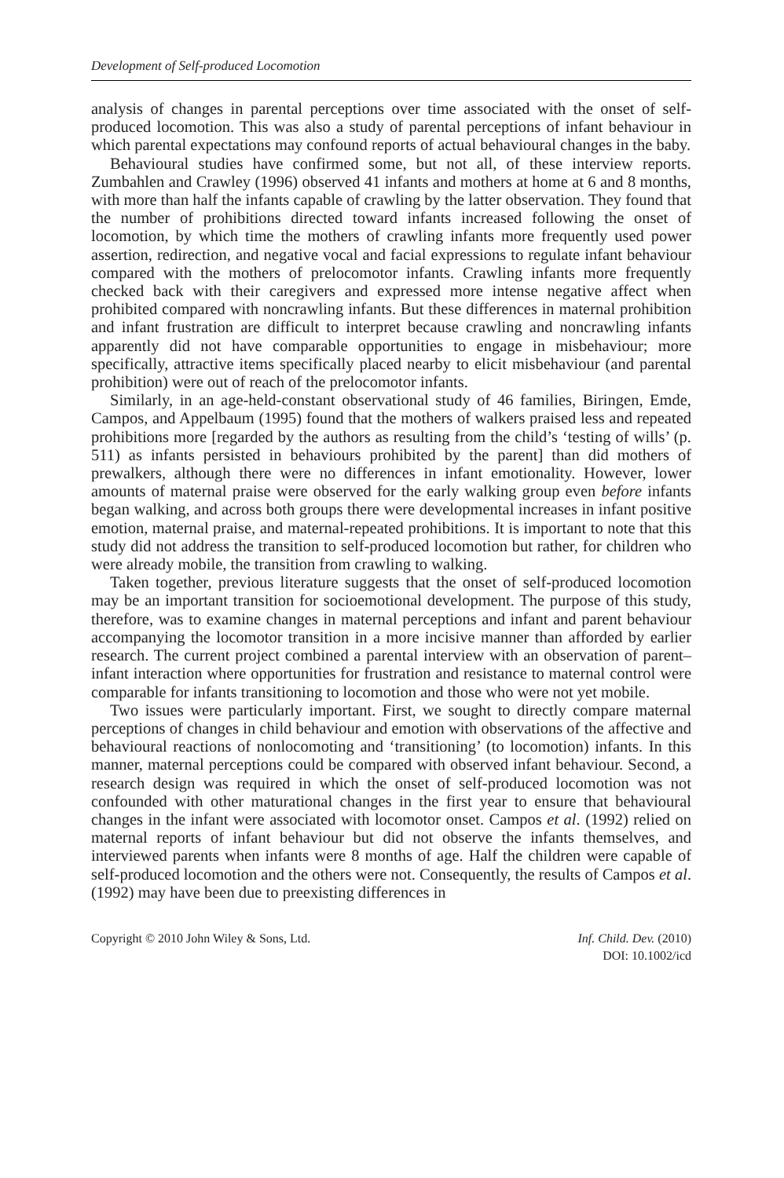Development of Self-produced Locomotion
analysis of changes in parental perceptions over time associated with the onset of self-produced locomotion. This was also a study of parental perceptions of infant behaviour in which parental expectations may confound reports of actual behavioural changes in the baby.
Behavioural studies have confirmed some, but not all, of these interview reports. Zumbahlen and Crawley (1996) observed 41 infants and mothers at home at 6 and 8 months, with more than half the infants capable of crawling by the latter observation. They found that the number of prohibitions directed toward infants increased following the onset of locomotion, by which time the mothers of crawling infants more frequently used power assertion, redirection, and negative vocal and facial expressions to regulate infant behaviour compared with the mothers of prelocomotor infants. Crawling infants more frequently checked back with their caregivers and expressed more intense negative affect when prohibited compared with noncrawling infants. But these differences in maternal prohibition and infant frustration are difficult to interpret because crawling and noncrawling infants apparently did not have comparable opportunities to engage in misbehaviour; more specifically, attractive items specifically placed nearby to elicit misbehaviour (and parental prohibition) were out of reach of the prelocomotor infants.
Similarly, in an age-held-constant observational study of 46 families, Biringen, Emde, Campos, and Appelbaum (1995) found that the mothers of walkers praised less and repeated prohibitions more [regarded by the authors as resulting from the child’s ‘testing of wills’ (p. 511) as infants persisted in behaviours prohibited by the parent] than did mothers of prewalkers, although there were no differences in infant emotionality. However, lower amounts of maternal praise were observed for the early walking group even before infants began walking, and across both groups there were developmental increases in infant positive emotion, maternal praise, and maternal-repeated prohibitions. It is important to note that this study did not address the transition to self-produced locomotion but rather, for children who were already mobile, the transition from crawling to walking.
Taken together, previous literature suggests that the onset of self-produced locomotion may be an important transition for socioemotional development. The purpose of this study, therefore, was to examine changes in maternal perceptions and infant and parent behaviour accompanying the locomotor transition in a more incisive manner than afforded by earlier research. The current project combined a parental interview with an observation of parent–infant interaction where opportunities for frustration and resistance to maternal control were comparable for infants transitioning to locomotion and those who were not yet mobile.
Two issues were particularly important. First, we sought to directly compare maternal perceptions of changes in child behaviour and emotion with observations of the affective and behavioural reactions of nonlocomoting and ‘transitioning’ (to locomotion) infants. In this manner, maternal perceptions could be compared with observed infant behaviour. Second, a research design was required in which the onset of self-produced locomotion was not confounded with other maturational changes in the first year to ensure that behavioural changes in the infant were associated with locomotor onset. Campos et al. (1992) relied on maternal reports of infant behaviour but did not observe the infants themselves, and interviewed parents when infants were 8 months of age. Half the children were capable of self-produced locomotion and the others were not. Consequently, the results of Campos et al. (1992) may have been due to preexisting differences in
Copyright © 2010 John Wiley & Sons, Ltd.
Inf. Child. Dev. (2010)
DOI: 10.1002/icd